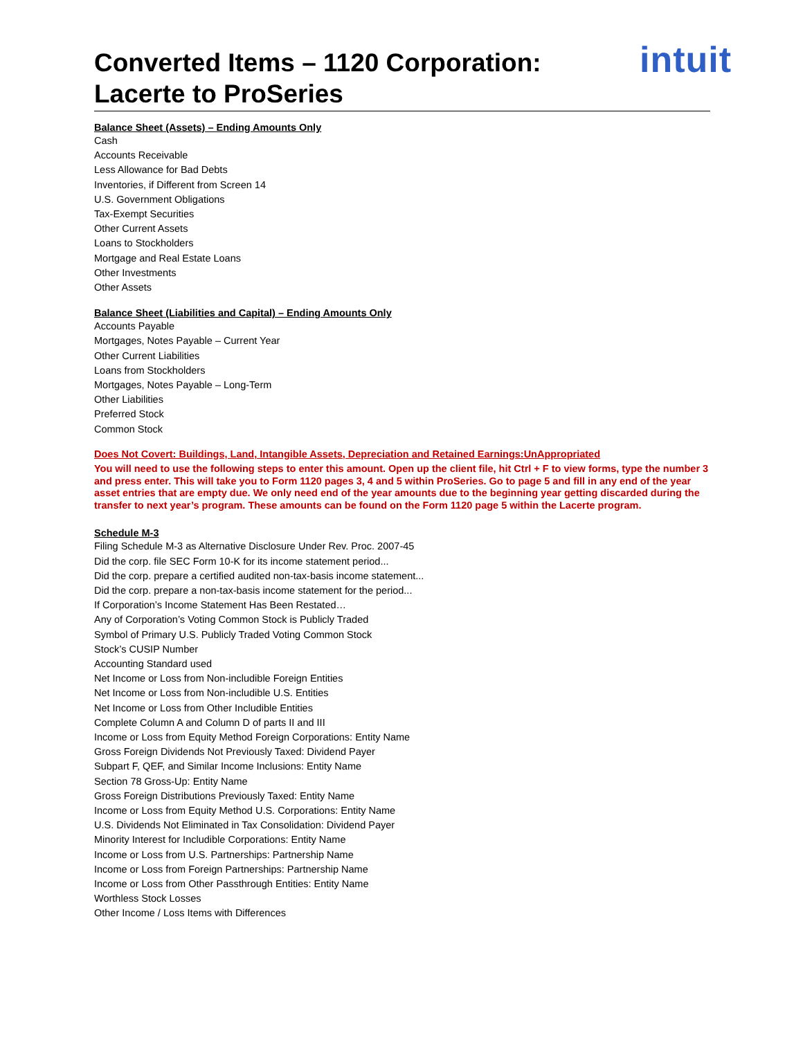Converted Items – 1120 Corporation:
Lacerte to ProSeries
intuit
Balance Sheet (Assets) – Ending Amounts Only
Cash
Accounts Receivable
Less Allowance for Bad Debts
Inventories, if Different from Screen 14
U.S. Government Obligations
Tax-Exempt Securities
Other Current Assets
Loans to Stockholders
Mortgage and Real Estate Loans
Other Investments
Other Assets
Balance Sheet (Liabilities and Capital) – Ending Amounts Only
Accounts Payable
Mortgages, Notes Payable – Current Year
Other Current Liabilities
Loans from Stockholders
Mortgages, Notes Payable – Long-Term
Other Liabilities
Preferred Stock
Common Stock
Does Not Covert: Buildings, Land, Intangible Assets, Depreciation and Retained Earnings:UnAppropriated
You will need to use the following steps to enter this amount. Open up the client file, hit Ctrl + F to view forms, type the number 3 and press enter. This will take you to Form 1120 pages 3, 4 and 5 within ProSeries. Go to page 5 and fill in any end of the year asset entries that are empty due. We only need end of the year amounts due to the beginning year getting discarded during the transfer to next year’s program. These amounts can be found on the Form 1120 page 5 within the Lacerte program.
Schedule M-3
Filing Schedule M-3 as Alternative Disclosure Under Rev. Proc. 2007-45
Did the corp. file SEC Form 10-K for its income statement period...
Did the corp. prepare a certified audited non-tax-basis income statement...
Did the corp. prepare a non-tax-basis income statement for the period...
If Corporation’s Income Statement Has Been Restated…
Any of Corporation’s Voting Common Stock is Publicly Traded
Symbol of Primary U.S. Publicly Traded Voting Common Stock
Stock’s CUSIP Number
Accounting Standard used
Net Income or Loss from Non-includible Foreign Entities
Net Income or Loss from Non-includible U.S. Entities
Net Income or Loss from Other Includible Entities
Complete Column A and Column D of parts II and III
Income or Loss from Equity Method Foreign Corporations: Entity Name
Gross Foreign Dividends Not Previously Taxed: Dividend Payer
Subpart F, QEF, and Similar Income Inclusions: Entity Name
Section 78 Gross-Up: Entity Name
Gross Foreign Distributions Previously Taxed: Entity Name
Income or Loss from Equity Method U.S. Corporations: Entity Name
U.S. Dividends Not Eliminated in Tax Consolidation: Dividend Payer
Minority Interest for Includible Corporations: Entity Name
Income or Loss from U.S. Partnerships: Partnership Name
Income or Loss from Foreign Partnerships: Partnership Name
Income or Loss from Other Passthrough Entities: Entity Name
Worthless Stock Losses
Other Income / Loss Items with Differences